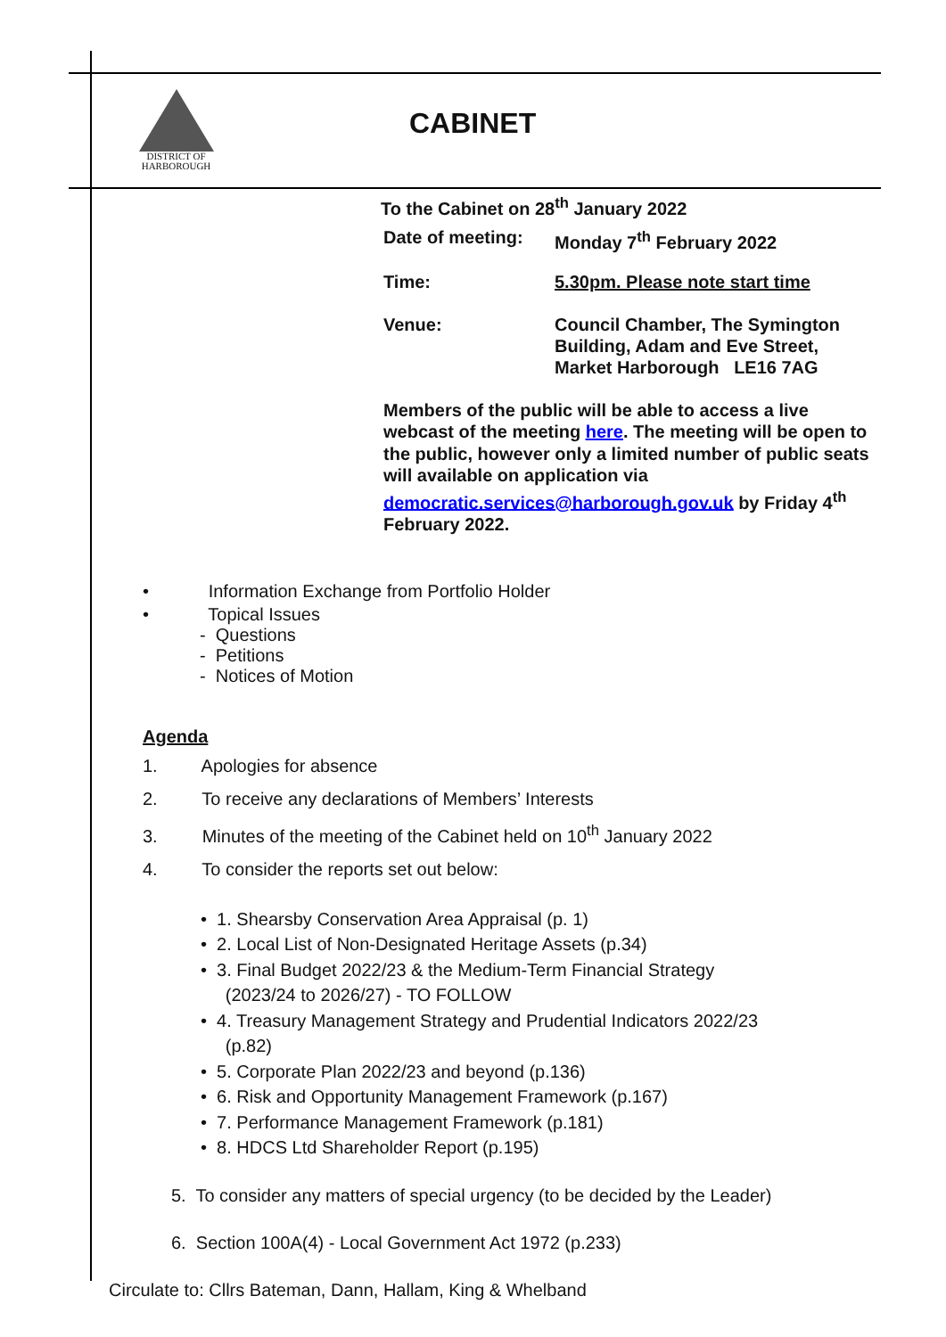DISTRICT OF
HARBOROUGH
CABINET
To the Cabinet on 28<sup>th</sup> January 2022
| Date of meeting: | Monday 7<sup>th</sup> February 2022 |
| Time: | 5.30pm. Please note start time |
| Venue: | Council Chamber, The Symington Building, Adam and Eve Street, Market Harborough LE16 7AG |
Members of the public will be able to access a live webcast of the meeting here. The meeting will be open to the public, however only a limited number of public seats will available on application via democratic.services@harborough.gov.uk by Friday 4<sup>th</sup> February 2022.
• Information Exchange from Portfolio Holder
• Topical Issues
- Questions
- Petitions
- Notices of Motion
Agenda
1. Apologies for absence
2. To receive any declarations of Members’ Interests
3. Minutes of the meeting of the Cabinet held on 10<sup>th</sup> January 2022
4. To consider the reports set out below:
• 1. Shearsby Conservation Area Appraisal (p. 1)
• 2. Local List of Non-Designated Heritage Assets (p.34)
• 3. Final Budget 2022/23 & the Medium-Term Financial Strategy
(2023/24 to 2026/27) - TO FOLLOW
• 4. Treasury Management Strategy and Prudential Indicators 2022/23
(p.82)
• 5. Corporate Plan 2022/23 and beyond (p.136)
• 6. Risk and Opportunity Management Framework (p.167)
• 7. Performance Management Framework (p.181)
• 8. HDCS Ltd Shareholder Report (p.195)
5. To consider any matters of special urgency (to be decided by the Leader)
6. Section 100A(4) - Local Government Act 1972 (p.233)
Circulate to: Cllrs Bateman, Dann, Hallam, King & Whelband